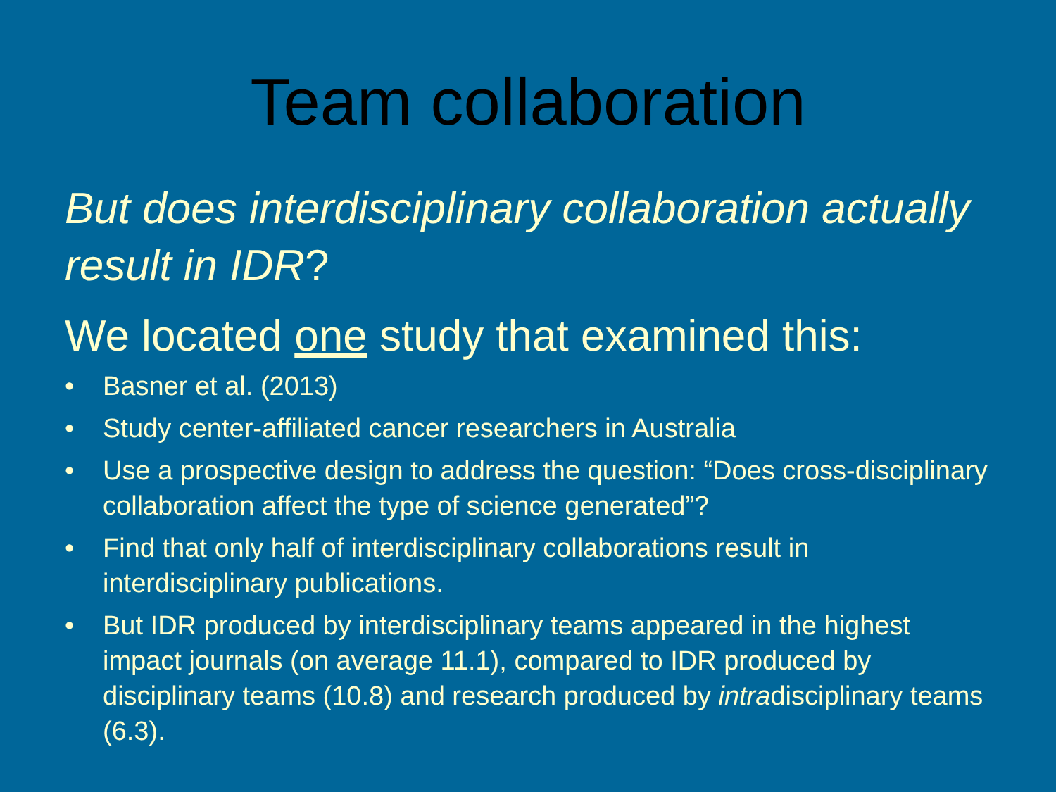Team collaboration
But does interdisciplinary collaboration actually result in IDR?
We located one study that examined this:
• Basner et al. (2013)
• Study center-affiliated cancer researchers in Australia
• Use a prospective design to address the question: “Does cross-disciplinary collaboration affect the type of science generated”?
• Find that only half of interdisciplinary collaborations result in interdisciplinary publications.
• But IDR produced by interdisciplinary teams appeared in the highest impact journals (on average 11.1), compared to IDR produced by disciplinary teams (10.8) and research produced by intradisciplinary teams (6.3).